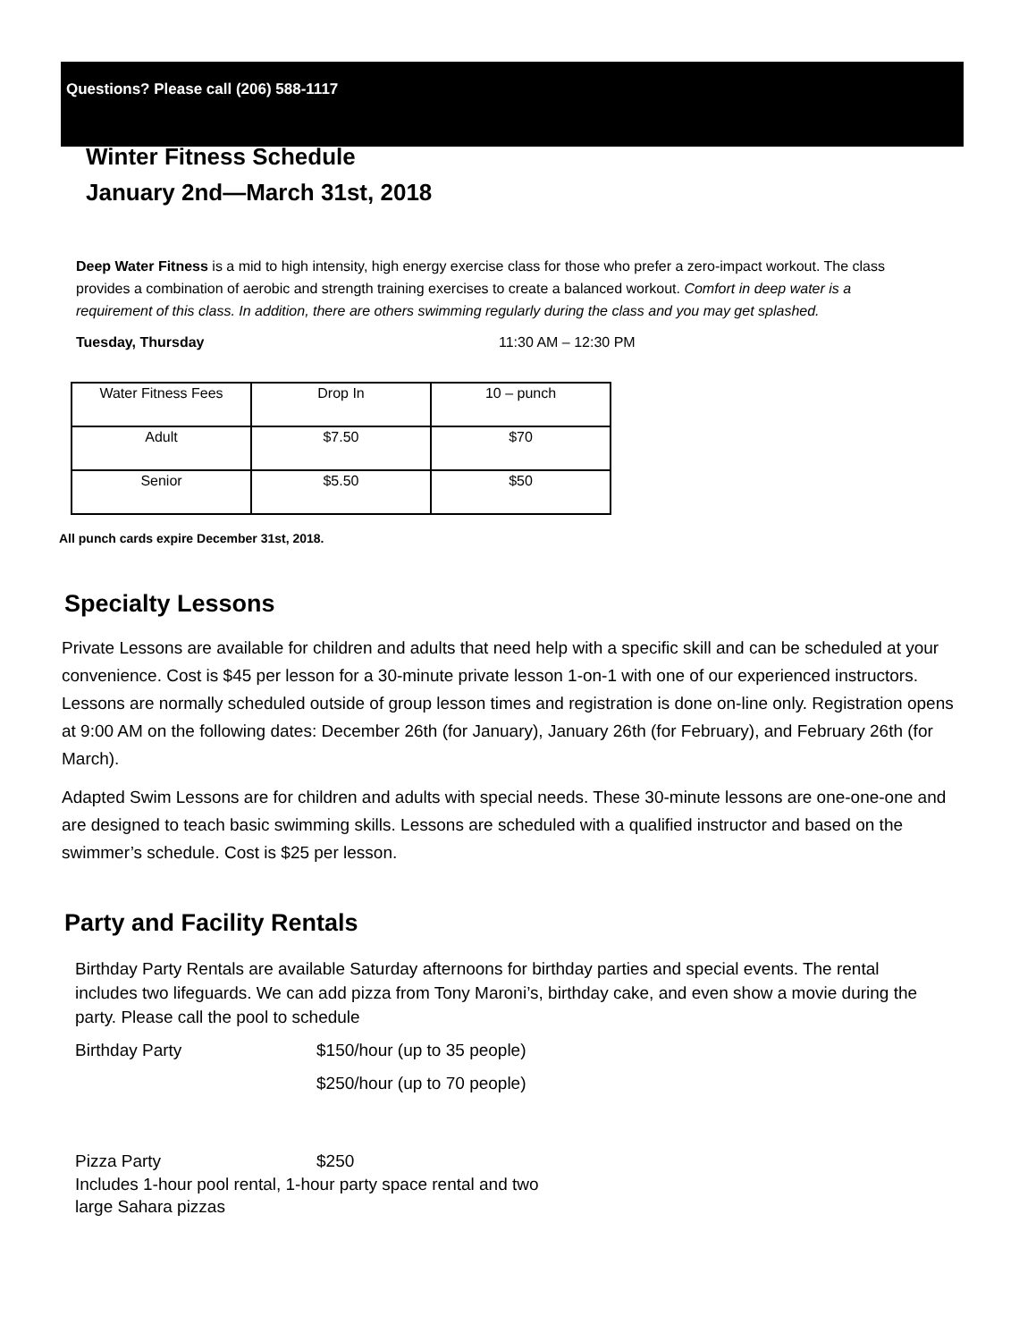Questions? Please call (206) 588-1117
Winter Fitness Schedule
January 2nd—March 31st, 2018
Deep Water Fitness is a mid to high intensity, high energy exercise class for those who prefer a zero-impact workout. The class provides a combination of aerobic and strength training exercises to create a balanced workout. Comfort in deep water is a requirement of this class. In addition, there are others swimming regularly during the class and you may get splashed.
Tuesday, Thursday 11:30 AM – 12:30 PM
| Water Fitness Fees | Drop In | 10 – punch |
| Adult | $7.50 | $70 |
| Senior | $5.50 | $50 |
All punch cards expire December 31st, 2018.
Specialty Lessons
Private Lessons are available for children and adults that need help with a specific skill and can be scheduled at your convenience. Cost is $45 per lesson for a 30-minute private lesson 1-on-1 with one of our experienced instructors. Lessons are normally scheduled outside of group lesson times and registration is done on-line only. Registration opens at 9:00 AM on the following dates: December 26th (for January), January 26th (for February), and February 26th (for March).
Adapted Swim Lessons are for children and adults with special needs. These 30-minute lessons are one-one-one and are designed to teach basic swimming skills. Lessons are scheduled with a qualified instructor and based on the swimmer’s schedule. Cost is $25 per lesson.
Party and Facility Rentals
Birthday Party Rentals are available Saturday afternoons for birthday parties and special events. The rental includes two lifeguards. We can add pizza from Tony Maroni’s, birthday cake, and even show a movie during the party. Please call the pool to schedule
Birthday Party $150/hour (up to 35 people)
$250/hour (up to 70 people)
Pizza Party $250
Includes 1-hour pool rental, 1-hour party space rental and two large Sahara pizzas